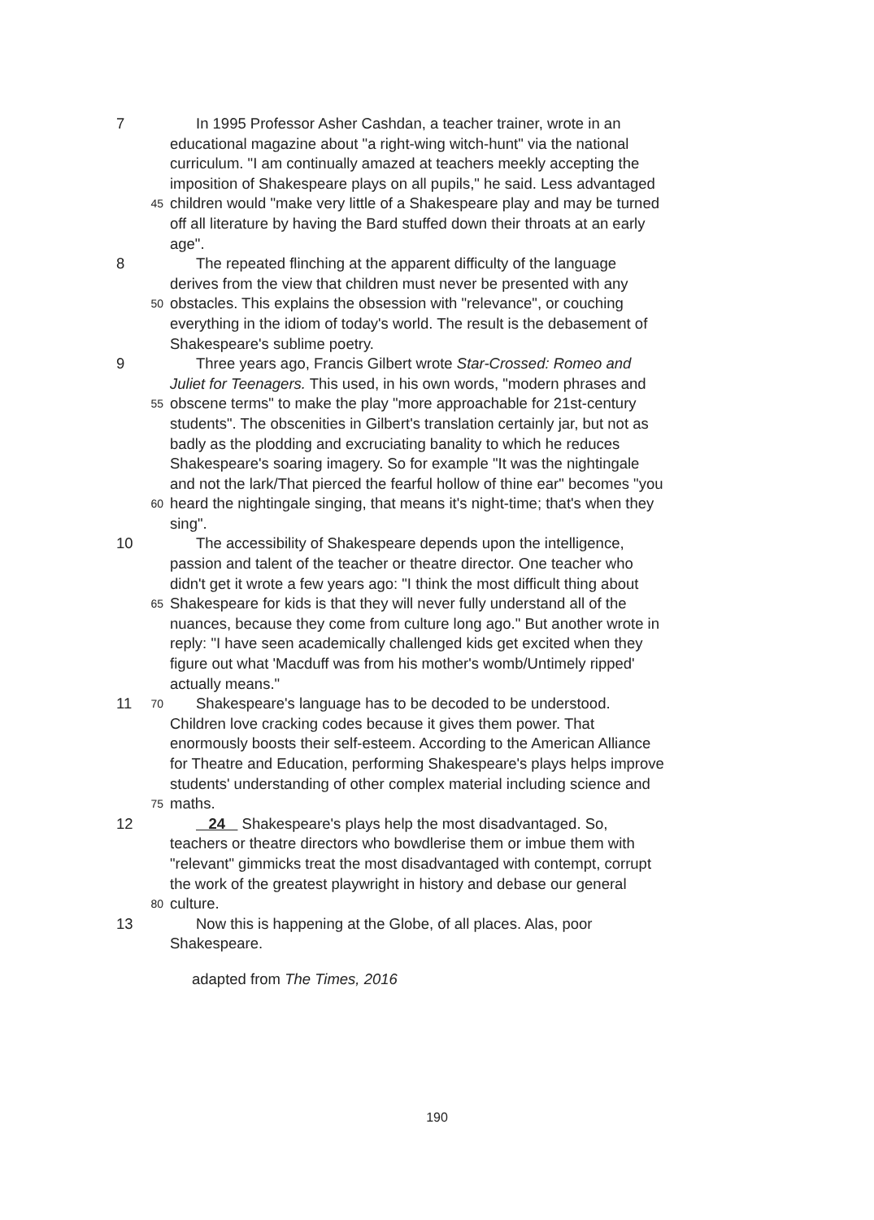7 In 1995 Professor Asher Cashdan, a teacher trainer, wrote in an
educational magazine about "a right-wing witch-hunt" via the national
curriculum. "I am continually amazed at teachers meekly accepting the
imposition of Shakespeare plays on all pupils," he said. Less advantaged
45
children would "make very little of a Shakespeare play and may be turned
off all literature by having the Bard stuffed down their throats at an early
age".
8 The repeated flinching at the apparent difficulty of the language
derives from the view that children must never be presented with any
50
obstacles. This explains the obsession with "relevance", or couching
everything in the idiom of today's world. The result is the debasement of
Shakespeare's sublime poetry.
9 Three years ago, Francis Gilbert wrote Star-Crossed: Romeo and
Juliet for Teenagers. This used, in his own words, "modern phrases and
55
obscene terms" to make the play "more approachable for 21st-century
students". The obscenities in Gilbert's translation certainly jar, but not as
badly as the plodding and excruciating banality to which he reduces
Shakespeare's soaring imagery. So for example "It was the nightingale
and not the lark/That pierced the fearful hollow of thine ear" becomes "you
60
heard the nightingale singing, that means it's night-time; that's when they
sing".
10 The accessibility of Shakespeare depends upon the intelligence,
passion and talent of the teacher or theatre director. One teacher who
didn't get it wrote a few years ago: "I think the most difficult thing about
65
Shakespeare for kids is that they will never fully understand all of the
nuances, because they come from culture long ago." But another wrote in
reply: "I have seen academically challenged kids get excited when they
figure out what 'Macduff was from his mother's womb/Untimely ripped'
actually means."
11
70
Shakespeare's language has to be decoded to be understood.
Children love cracking codes because it gives them power. That
enormously boosts their self-esteem. According to the American Alliance
for Theatre and Education, performing Shakespeare's plays helps improve
students' understanding of other complex material including science and
75
maths.
12 24 Shakespeare's plays help the most disadvantaged. So,
teachers or theatre directors who bowdlerise them or imbue them with
"relevant" gimmicks treat the most disadvantaged with contempt, corrupt
the work of the greatest playwright in history and debase our general
80
culture.
13 Now this is happening at the Globe, of all places. Alas, poor
Shakespeare.
adapted from The Times, 2016
190